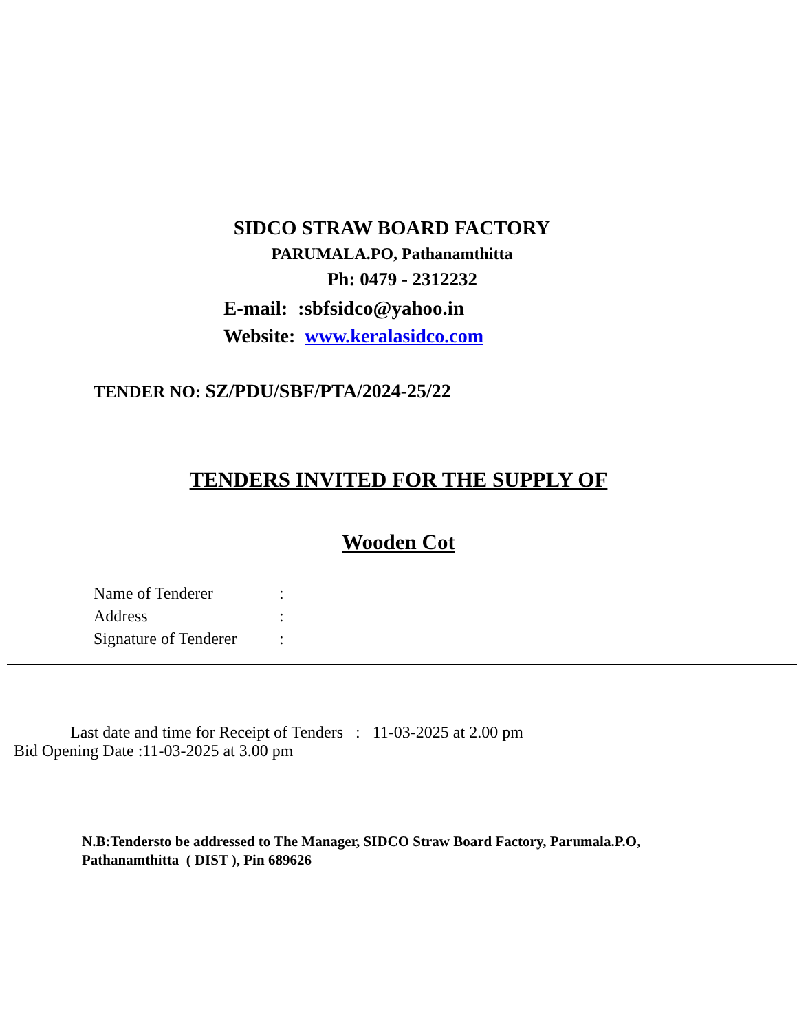SIDCO STRAW BOARD FACTORY
PARUMALA.PO, Pathanamthitta
Ph: 0479 - 2312232
E-mail: :sbfsidco@yahoo.in
Website: www.keralasidco.com
TENDER NO: SZ/PDU/SBF/PTA/2024-25/22
TENDERS INVITED FOR THE SUPPLY OF
Wooden Cot
Name of Tenderer:
Address:
Signature of Tenderer:
Last date and time for Receipt of Tenders : 11-03-2025 at 2.00 pm
Bid Opening Date :11-03-2025 at 3.00 pm
N.B:Tendersto be addressed to The Manager, SIDCO Straw Board Factory, Parumala.P.O, Pathanamthitta ( DIST ), Pin 689626